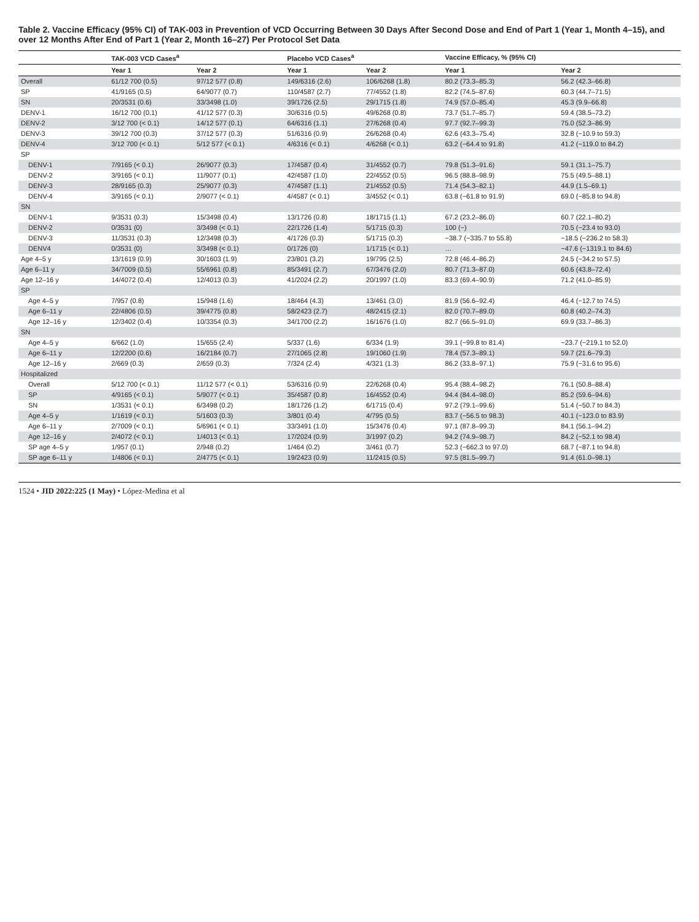Table 2. Vaccine Efficacy (95% CI) of TAK-003 in Prevention of VCD Occurring Between 30 Days After Second Dose and End of Part 1 (Year 1, Month 4–15), and over 12 Months After End of Part 1 (Year 2, Month 16–27) Per Protocol Set Data
| | TAK-003 VCD Cases<sup>a</sup> | | Placebo VCD Cases<sup>a</sup> | | Vaccine Efficacy, % (95% CI) | |
| --- | --- | --- | --- | --- | --- | --- |
| | Year 1 | Year 2 | Year 1 | Year 2 | Year 1 | Year 2 |
| Overall | 61/12 700 (0.5) | 97/12 577 (0.8) | 149/6316 (2.6) | 106/6268 (1.8) | 80.2 (73.3–85.3) | 56.2 (42.3–66.8) |
| SP | 41/9165 (0.5) | 64/9077 (0.7) | 110/4587 (2.7) | 77/4552 (1.8) | 82.2 (74.5–87.6) | 60.3 (44.7–71.5) |
| SN | 20/3531 (0.6) | 33/3498 (1.0) | 39/1726 (2.5) | 29/1715 (1.8) | 74.9 (57.0–85.4) | 45.3 (9.9–66.8) |
| DENV-1 | 16/12 700 (0.1) | 41/12 577 (0.3) | 30/6316 (0.5) | 49/6268 (0.8) | 73.7 (51.7–85.7) | 59.4 (38.5–73.2) |
| DENV-2 | 3/12 700 (< 0.1) | 14/12 577 (0.1) | 64/6316 (1.1) | 27/6268 (0.4) | 97.7 (92.7–99.3) | 75.0 (52.3–86.9) |
| DENV-3 | 39/12 700 (0.3) | 37/12 577 (0.3) | 51/6316 (0.9) | 26/6268 (0.4) | 62.6 (43.3–75.4) | 32.8 (−10.9 to 59.3) |
| DENV-4 | 3/12 700 (< 0.1) | 5/12 577 (< 0.1) | 4/6316 (< 0.1) | 4/6268 (< 0.1) | 63.2 (−64.4 to 91.8) | 41.2 (−119.0 to 84.2) |
| SP | | | | | | |
| DENV-1 | 7/9165 (< 0.1) | 26/9077 (0.3) | 17/4587 (0.4) | 31/4552 (0.7) | 79.8 (51.3–91.6) | 59.1 (31.1–75.7) |
| DENV-2 | 3/9165 (< 0.1) | 11/9077 (0.1) | 42/4587 (1.0) | 22/4552 (0.5) | 96.5 (88.8–98.9) | 75.5 (49.5–88.1) |
| DENV-3 | 28/9165 (0.3) | 25/9077 (0.3) | 47/4587 (1.1) | 21/4552 (0.5) | 71.4 (54.3–82.1) | 44.9 (1.5–69.1) |
| DENV-4 | 3/9165 (< 0.1) | 2/9077 (< 0.1) | 4/4587 (< 0.1) | 3/4552 (< 0.1) | 63.8 (−61.8 to 91.9) | 69.0 (−85.8 to 94.8) |
| SN | | | | | | |
| DENV-1 | 9/3531 (0.3) | 15/3498 (0.4) | 13/1726 (0.8) | 18/1715 (1.1) | 67.2 (23.2–86.0) | 60.7 (22.1–80.2) |
| DENV-2 | 0/3531 (0) | 3/3498 (< 0.1) | 22/1726 (1.4) | 5/1715 (0.3) | 100 (−) | 70.5 (−23.4 to 93.0) |
| DENV-3 | 11/3531 (0.3) | 12/3498 (0.3) | 4/1726 (0.3) | 5/1715 (0.3) | −38.7 (−335.7 to 55.8) | −18.5 (−236.2 to 58.3) |
| DENV4 | 0/3531 (0) | 3/3498 (< 0.1) | 0/1726 (0) | 1/1715 (< 0.1) | … | −47.6 (−1319.1 to 84.6) |
| Age 4–5 y | 13/1619 (0.9) | 30/1603 (1.9) | 23/801 (3.2) | 19/795 (2.5) | 72.8 (46.4–86.2) | 24.5 (−34.2 to 57.5) |
| Age 6–11 y | 34/7009 (0.5) | 55/6961 (0.8) | 85/3491 (2.7) | 67/3476 (2.0) | 80.7 (71.3–87.0) | 60.6 (43.8–72.4) |
| Age 12–16 y | 14/4072 (0.4) | 12/4013 (0.3) | 41/2024 (2.2) | 20/1997 (1.0) | 83.3 (69.4–90.9) | 71.2 (41.0–85.9) |
| SP | | | | | | |
| Age 4–5 y | 7/957 (0.8) | 15/948 (1.6) | 18/464 (4.3) | 13/461 (3.0) | 81.9 (56.6–92.4) | 46.4 (−12.7 to 74.5) |
| Age 6–11 y | 22/4806 (0.5) | 39/4775 (0.8) | 58/2423 (2.7) | 48/2415 (2.1) | 82.0 (70.7–89.0) | 60.8 (40.2–74.3) |
| Age 12–16 y | 12/3402 (0.4) | 10/3354 (0.3) | 34/1700 (2.2) | 16/1676 (1.0) | 82.7 (66.5–91.0) | 69.9 (33.7–86.3) |
| SN | | | | | | |
| Age 4–5 y | 6/662 (1.0) | 15/655 (2.4) | 5/337 (1.6) | 6/334 (1.9) | 39.1 (−99.8 to 81.4) | −23.7 (−219.1 to 52.0) |
| Age 6–11 y | 12/2200 (0.6) | 16/2184 (0.7) | 27/1065 (2.8) | 19/1060 (1.9) | 78.4 (57.3–89.1) | 59.7 (21.6–79.3) |
| Age 12–16 y | 2/669 (0.3) | 2/659 (0.3) | 7/324 (2.4) | 4/321 (1.3) | 86.2 (33.8–97.1) | 75.9 (−31.6 to 95.6) |
| Hospitalized | | | | | | |
| Overall | 5/12 700 (< 0.1) | 11/12 577 (< 0.1) | 53/6316 (0.9) | 22/6268 (0.4) | 95.4 (88.4–98.2) | 76.1 (50.8–88.4) |
| SP | 4/9165 (< 0.1) | 5/9077 (< 0.1) | 35/4587 (0.8) | 16/4552 (0.4) | 94.4 (84.4–98.0) | 85.2 (59.6–94.6) |
| SN | 1/3531 (< 0.1) | 6/3498 (0.2) | 18/1726 (1.2) | 6/1715 (0.4) | 97.2 (79.1–99.6) | 51.4 (−50.7 to 84.3) |
| Age 4–5 y | 1/1619 (< 0.1) | 5/1603 (0.3) | 3/801 (0.4) | 4/795 (0.5) | 83.7 (−56.5 to 98.3) | 40.1 (−123.0 to 83.9) |
| Age 6–11 y | 2/7009 (< 0.1) | 5/6961 (< 0.1) | 33/3491 (1.0) | 15/3476 (0.4) | 97.1 (87.8–99.3) | 84.1 (56.1–94.2) |
| Age 12–16 y | 2/4072 (< 0.1) | 1/4013 (< 0.1) | 17/2024 (0.9) | 3/1997 (0.2) | 94.2 (74.9–98.7) | 84.2 (−52.1 to 98.4) |
| SP age 4–5 y | 1/957 (0.1) | 2/948 (0.2) | 1/464 (0.2) | 3/461 (0.7) | 52.3 (−662.3 to 97.0) | 68.7 (−87.1 to 94.8) |
| SP age 6–11 y | 1/4806 (< 0.1) | 2/4775 (< 0.1) | 19/2423 (0.9) | 11/2415 (0.5) | 97.5 (81.5–99.7) | 91.4 (61.0–98.1) |
1524 • JID 2022:225 (1 May) • López-Medina et al